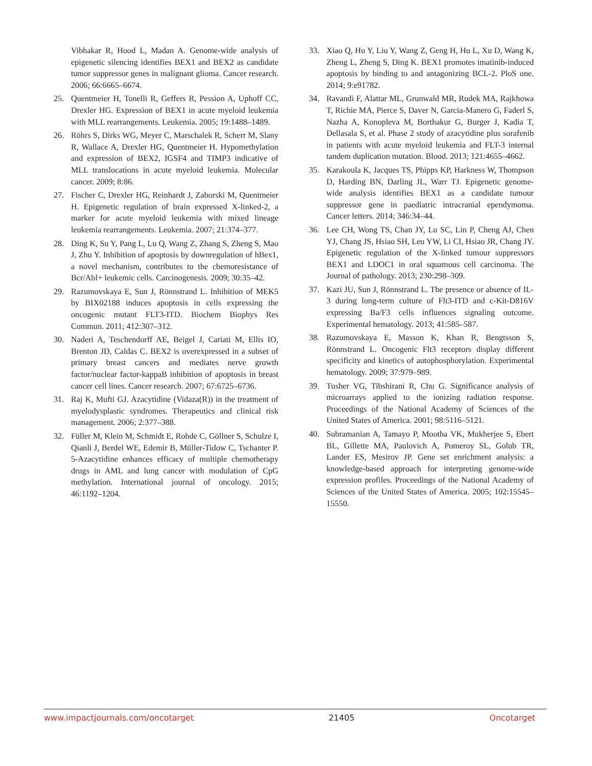Vibhakar R, Hood L, Madan A. Genome-wide analysis of epigenetic silencing identifies BEX1 and BEX2 as candidate tumor suppressor genes in malignant glioma. Cancer research. 2006; 66:6665–6674.
25. Quentmeier H, Tonelli R, Geffers R, Pession A, Uphoff CC, Drexler HG. Expression of BEX1 in acute myeloid leukemia with MLL rearrangements. Leukemia. 2005; 19:1488–1489.
26. Röhrs S, Dirks WG, Meyer C, Marschalek R, Scherr M, Slany R, Wallace A, Drexler HG, Quentmeier H. Hypomethylation and expression of BEX2, IGSF4 and TIMP3 indicative of MLL translocations in acute myeloid leukemia. Molecular cancer. 2009; 8:86.
27. Fischer C, Drexler HG, Reinhardt J, Zaborski M, Quentmeier H. Epigenetic regulation of brain expressed X-linked-2, a marker for acute myeloid leukemia with mixed lineage leukemia rearrangements. Leukemia. 2007; 21:374–377.
28. Ding K, Su Y, Pang L, Lu Q, Wang Z, Zhang S, Zheng S, Mao J, Zhu Y. Inhibition of apoptosis by downregulation of hBex1, a novel mechanism, contributes to the chemoresistance of Bcr/Abl+ leukemic cells. Carcinogenesis. 2009; 30:35–42.
29. Razumovskaya E, Sun J, Rönnstrand L. Inhibition of MEK5 by BIX02188 induces apoptosis in cells expressing the oncogenic mutant FLT3-ITD. Biochem Biophys Res Commun. 2011; 412:307–312.
30. Naderi A, Teschendorff AE, Beigel J, Cariati M, Ellis IO, Brenton JD, Caldas C. BEX2 is overexpressed in a subset of primary breast cancers and mediates nerve growth factor/nuclear factor-kappaB inhibition of apoptosis in breast cancer cell lines. Cancer research. 2007; 67:6725–6736.
31. Raj K, Mufti GJ. Azacytidine (Vidaza(R)) in the treatment of myelodysplastic syndromes. Therapeutics and clinical risk management. 2006; 2:377–388.
32. Füller M, Klein M, Schmidt E, Rohde C, Göllner S, Schulze I, Qianli J, Berdel WE, Edemir B, Müller-Tidow C, Tschanter P. 5-Azacytidine enhances efficacy of multiple chemotherapy drugs in AML and lung cancer with modulation of CpG methylation. International journal of oncology. 2015; 46:1192–1204.
33. Xiao Q, Hu Y, Liu Y, Wang Z, Geng H, Hu L, Xu D, Wang K, Zheng L, Zheng S, Ding K. BEX1 promotes imatinib-induced apoptosis by binding to and antagonizing BCL-2. PloS one. 2014; 9:e91782.
34. Ravandi F, Alattar ML, Grunwald MR, Rudek MA, Rajkhowa T, Richie MA, Pierce S, Daver N, Garcia-Manero G, Faderl S, Nazha A, Konopleva M, Borthakur G, Burger J, Kadia T, Dellasala S, et al. Phase 2 study of azacytidine plus sorafenib in patients with acute myeloid leukemia and FLT-3 internal tandem duplication mutation. Blood. 2013; 121:4655–4662.
35. Karakoula K, Jacques TS, Phipps KP, Harkness W, Thompson D, Harding BN, Darling JL, Warr TJ. Epigenetic genome-wide analysis identifies BEX1 as a candidate tumour suppressor gene in paediatric intracranial ependymoma. Cancer letters. 2014; 346:34–44.
36. Lee CH, Wong TS, Chan JY, Lu SC, Lin P, Cheng AJ, Chen YJ, Chang JS, Hsiao SH, Leu YW, Li CI, Hsiao JR, Chang JY. Epigenetic regulation of the X-linked tumour suppressors BEX1 and LDOC1 in oral squamous cell carcinoma. The Journal of pathology. 2013; 230:298–309.
37. Kazi JU, Sun J, Rönnstrand L. The presence or absence of IL-3 during long-term culture of Flt3-ITD and c-Kit-D816V expressing Ba/F3 cells influences signaling outcome. Experimental hematology. 2013; 41:585–587.
38. Razumovskaya E, Masson K, Khan R, Bengtsson S, Rönnstrand L. Oncogenic Flt3 receptors display different specificity and kinetics of autophosphorylation. Experimental hematology. 2009; 37:979–989.
39. Tusher VG, Tibshirani R, Chu G. Significance analysis of microarrays applied to the ionizing radiation response. Proceedings of the National Academy of Sciences of the United States of America. 2001; 98:5116–5121.
40. Subramanian A, Tamayo P, Mootha VK, Mukherjee S, Ebert BL, Gillette MA, Paulovich A, Pomeroy SL, Golub TR, Lander ES, Mesirov JP. Gene set enrichment analysis: a knowledge-based approach for interpreting genome-wide expression profiles. Proceedings of the National Academy of Sciences of the United States of America. 2005; 102:15545–15550.
www.impactjournals.com/oncotarget 21405 Oncotarget